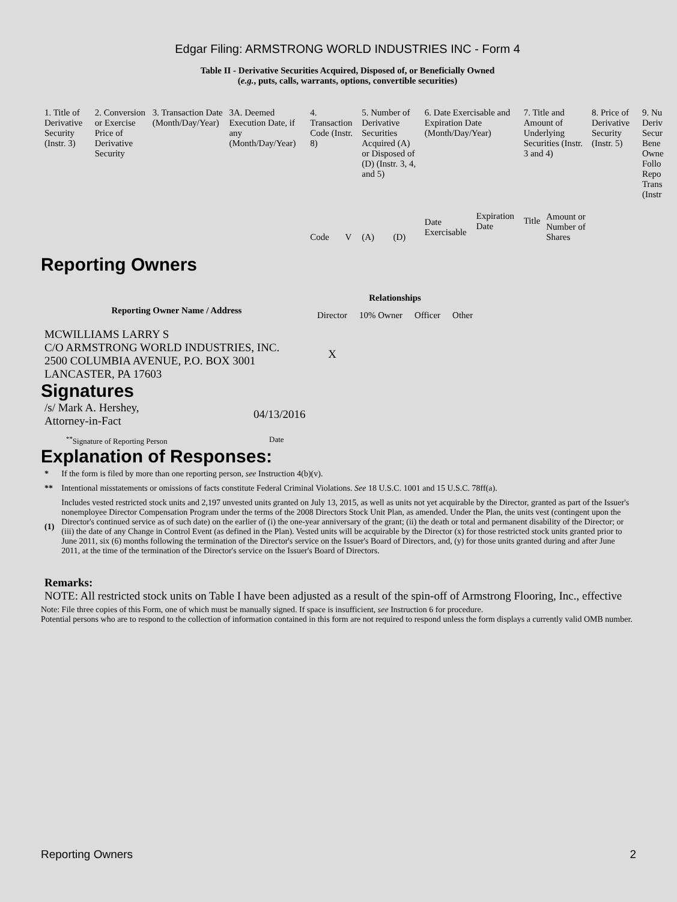Edgar Filing: ARMSTRONG WORLD INDUSTRIES INC - Form 4
Table II - Derivative Securities Acquired, Disposed of, or Beneficially Owned
(e.g., puts, calls, warrants, options, convertible securities)
| 1. Title of Derivative Security (Instr. 3) | 2. Conversion or Exercise Price of Derivative Security | 3. Transaction Date (Month/Day/Year) | 3A. Deemed Execution Date, if any (Month/Day/Year) | 4. Transaction Code (Instr. 8) | | 5. Number of Derivative Securities Acquired (A) or Disposed of (D) (Instr. 3, 4, and 5) | | 6. Date Exercisable and Expiration Date (Month/Day/Year) | | 7. Title and Amount of Underlying Securities (Instr. 3 and 4) | | 8. Price of Derivative Security (Instr. 5) | 9. Nu Deriv Secur Bene Owne Follo Repo Trans (Instr |
| --- | --- | --- | --- | --- | --- | --- | --- | --- | --- | --- | --- | --- | --- |
| | | | | Code | V | (A) | (D) | Date Exercisable | Expiration Date | Title | Amount or Number of Shares | | |
Reporting Owners
| Reporting Owner Name / Address | Relationships | | | |
| --- | --- | --- | --- | --- |
| | Director | 10% Owner | Officer | Other |
| MCWILLIAMS LARRY S C/O ARMSTRONG WORLD INDUSTRIES, INC. 2500 COLUMBIA AVENUE, P.O. BOX 3001 LANCASTER, PA 17603 | X | | | |
Signatures
| /s/ Mark A. Hershey, Attorney-in-Fact | 04/13/2016 |
| <sup>**</sup> Signature of Reporting Person | Date |
Explanation of Responses:
| * | If the form is filed by more than one reporting person, see Instruction 4(b)(v). |
| ** | Intentional misstatements or omissions of facts constitute Federal Criminal Violations. See 18 U.S.C. 1001 and 15 U.S.C. 78ff(a). |
| (1) | Includes vested restricted stock units and 2,197 unvested units granted on July 13, 2015, as well as units not yet acquirable by the Director, granted as part of the Issuer's nonemployee Director Compensation Program under the terms of the 2008 Directors Stock Unit Plan, as amended. Under the Plan, the units vest (contingent upon the Director's continued service as of such date) on the earlier of (i) the one-year anniversary of the grant; (ii) the death or total and permanent disability of the Director; or (iii) the date of any Change in Control Event (as defined in the Plan). Vested units will be acquirable by the Director (x) for those restricted stock units granted prior to June 2011, six (6) months following the termination of the Director's service on the Issuer's Board of Directors, and, (y) for those units granted during and after June 2011, at the time of the termination of the Director's service on the Issuer's Board of Directors. |
Remarks:
NOTE: All restricted stock units on Table I have been adjusted as a result of the spin-off of Armstrong Flooring, Inc., effective
Note: File three copies of this Form, one of which must be manually signed. If space is insufficient, see Instruction 6 for procedure.
Potential persons who are to respond to the collection of information contained in this form are not required to respond unless the form displays a currently valid OMB number.
Reporting Owners 2